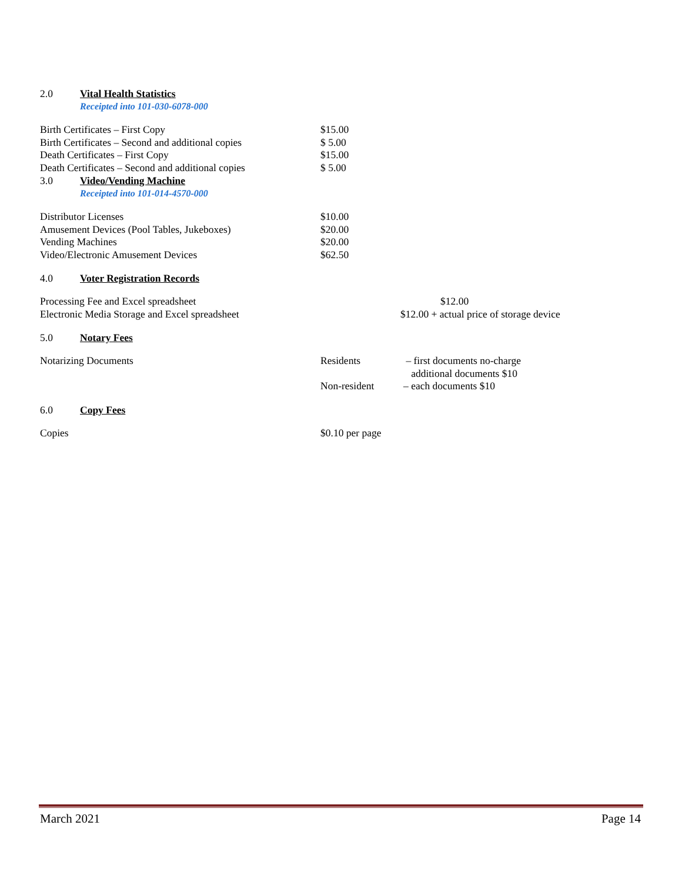2.0 Vital Health Statistics
Receipted into 101-030-6078-000
| Birth Certificates – First Copy | $15.00 |
| Birth Certificates – Second and additional copies | $ 5.00 |
| Death Certificates – First Copy | $15.00 |
| Death Certificates – Second and additional copies | $ 5.00 |
3.0 Video/Vending Machine
Receipted into 101-014-4570-000
| Distributor Licenses | $10.00 |
| Amusement Devices (Pool Tables, Jukeboxes) | $20.00 |
| Vending Machines | $20.00 |
| Video/Electronic Amusement Devices | $62.50 |
4.0 Voter Registration Records
| Processing Fee and Excel spreadsheet | $12.00 |
| Electronic Media Storage and Excel spreadsheet | $12.00 + actual price of storage device |
5.0 Notary Fees
| Notarizing Documents | Residents | – first documents no-charge additional documents $10 |
| | Non-resident | – each documents $10 |
6.0 Copy Fees
| Copies | $0.10 per page |
March 2021 Page 14